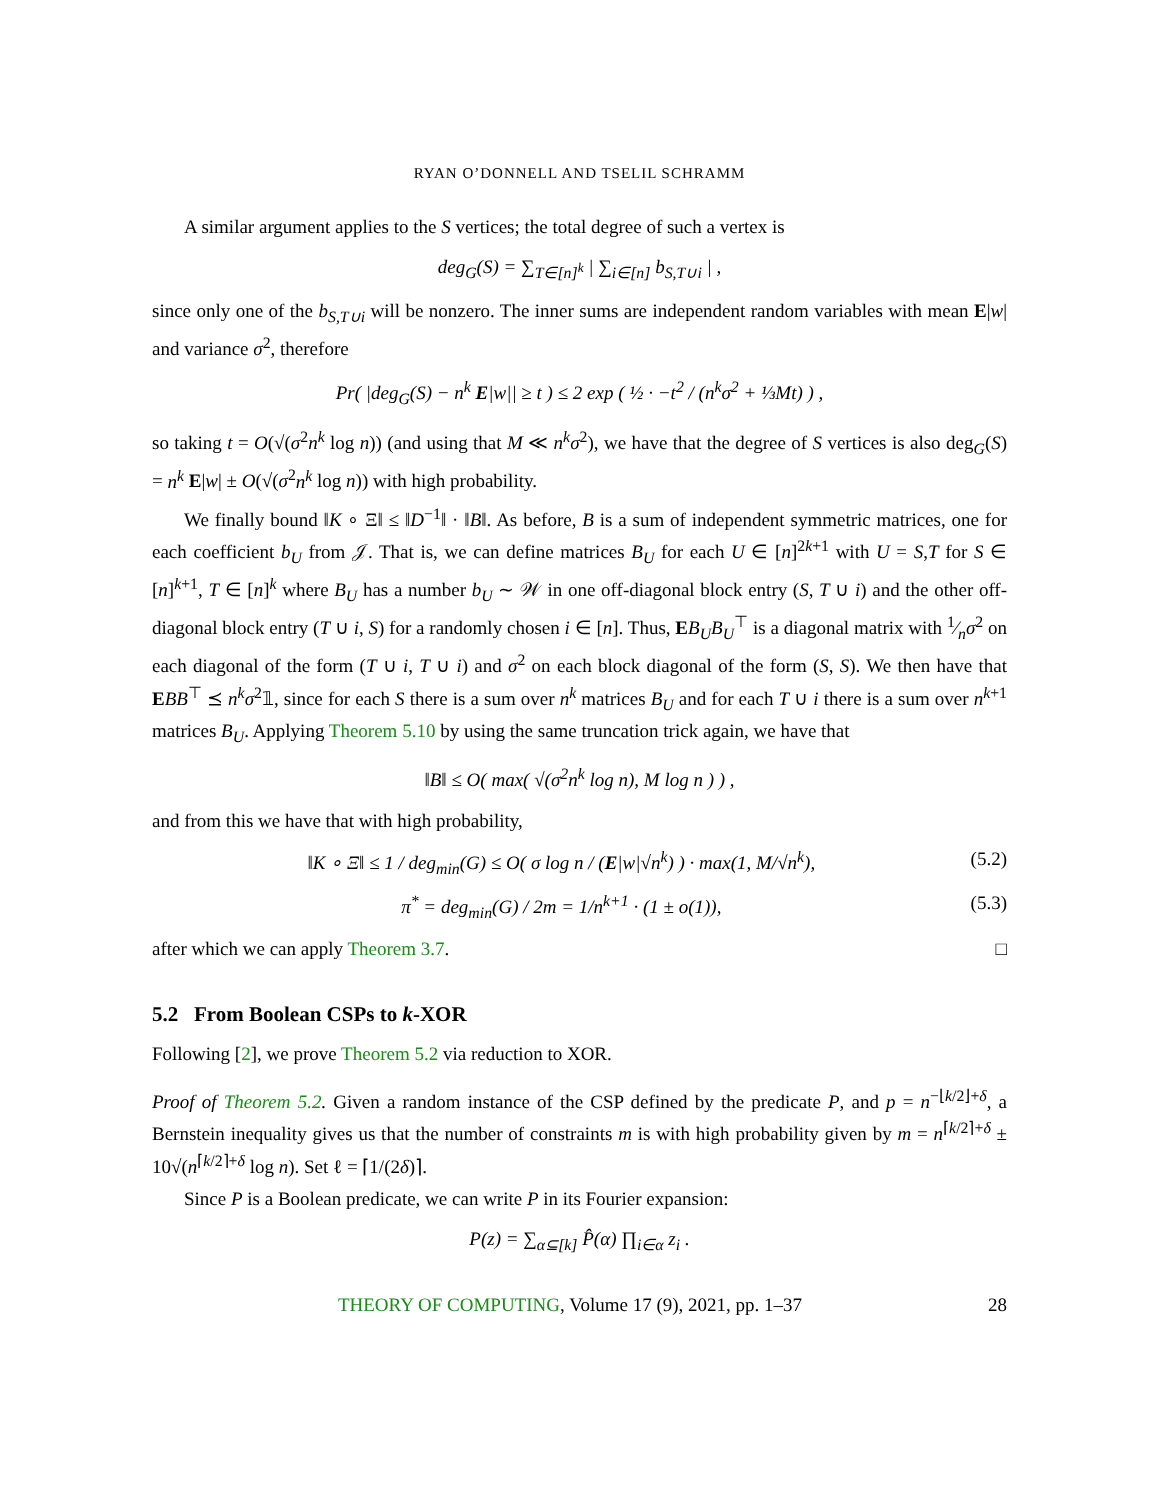RYAN O’DONNELL AND TSELIL SCHRAMM
A similar argument applies to the S vertices; the total degree of such a vertex is
deg<sub>G</sub>(S) = ∑<sub>T∈[n]<sup>k</sup></sub> | ∑<sub>i∈[n]</sub> b<sub>S,T∪i</sub> | ,
since only one of the b<sub>S,T∪i</sub> will be nonzero. The inner sums are independent random variables with mean E|w| and variance σ<sup>2</sup>, therefore
Pr( |deg<sub>G</sub>(S) − n<sup>k</sup> E|w|| ≥ t ) ≤ 2 exp ( ½ · −t<sup>2</sup> / (n<sup>k</sup>σ<sup>2</sup> + ⅓Mt) ) ,
so taking t = O(√(σ<sup>2</sup>n<sup>k</sup> log n)) (and using that M ≪ n<sup>k</sup>σ<sup>2</sup>), we have that the degree of S vertices is also deg<sub>G</sub>(S) = n<sup>k</sup> E|w| ± O(√(σ<sup>2</sup>n<sup>k</sup> log n)) with high probability.
We finally bound ‖K ∘ Ξ‖ ≤ ‖D<sup>−1</sup>‖ · ‖B‖. As before, B is a sum of independent symmetric matrices, one for each coefficient b<sub>U</sub> from 𝒥. That is, we can define matrices B<sub>U</sub> for each U ∈ [n]<sup>2k+1</sup> with U = S,T for S ∈ [n]<sup>k+1</sup>, T ∈ [n]<sup>k</sup> where B<sub>U</sub> has a number b<sub>U</sub> ∼ 𝒲 in one off-diagonal block entry (S, T ∪ i) and the other off-diagonal block entry (T ∪ i, S) for a randomly chosen i ∈ [n]. Thus, EB<sub>U</sub>B<sub>U</sub><sup>⊤</sup> is a diagonal matrix with 1⁄nσ<sup>2</sup> on each diagonal of the form (T ∪ i, T ∪ i) and σ<sup>2</sup> on each block diagonal of the form (S, S). We then have that EBB<sup>⊤</sup> ⪯ n<sup>k</sup>σ<sup>2</sup>𝟙, since for each S there is a sum over n<sup>k</sup> matrices B<sub>U</sub> and for each T ∪ i there is a sum over n<sup>k+1</sup> matrices B<sub>U</sub>. Applying Theorem 5.10 by using the same truncation trick again, we have that
‖B‖ ≤ O( max( √(σ<sup>2</sup>n<sup>k</sup> log n), M log n ) ) ,
and from this we have that with high probability,
‖K ∘ Ξ‖ ≤ 1 / deg<sub>min</sub>(G) ≤ O( σ log n / (E|w|√n<sup>k</sup>) ) · max(1, M/√n<sup>k</sup>), (5.2)
π<sup>*</sup> = deg<sub>min</sub>(G) / 2m = 1/n<sup>k+1</sup> · (1 ± o(1)), (5.3)
after which we can apply Theorem 3.7. □
5.2 From Boolean CSPs to k-XOR
Following [2], we prove Theorem 5.2 via reduction to XOR.
Proof of Theorem 5.2. Given a random instance of the CSP defined by the predicate P, and p = n<sup>−⌊k/2⌋+δ</sup>, a Bernstein inequality gives us that the number of constraints m is with high probability given by m = n<sup>⌈k/2⌉+δ</sup> ± 10√(n<sup>⌈k/2⌉+δ</sup> log n). Set ℓ = ⌈1/(2δ)⌉.
Since P is a Boolean predicate, we can write P in its Fourier expansion:
P(z) = ∑<sub>α⊆[k]</sub> P̂(α) ∏<sub>i∈α</sub> z<sub>i</sub> .
THEORY OF COMPUTING, Volume 17 (9), 2021, pp. 1–37 28